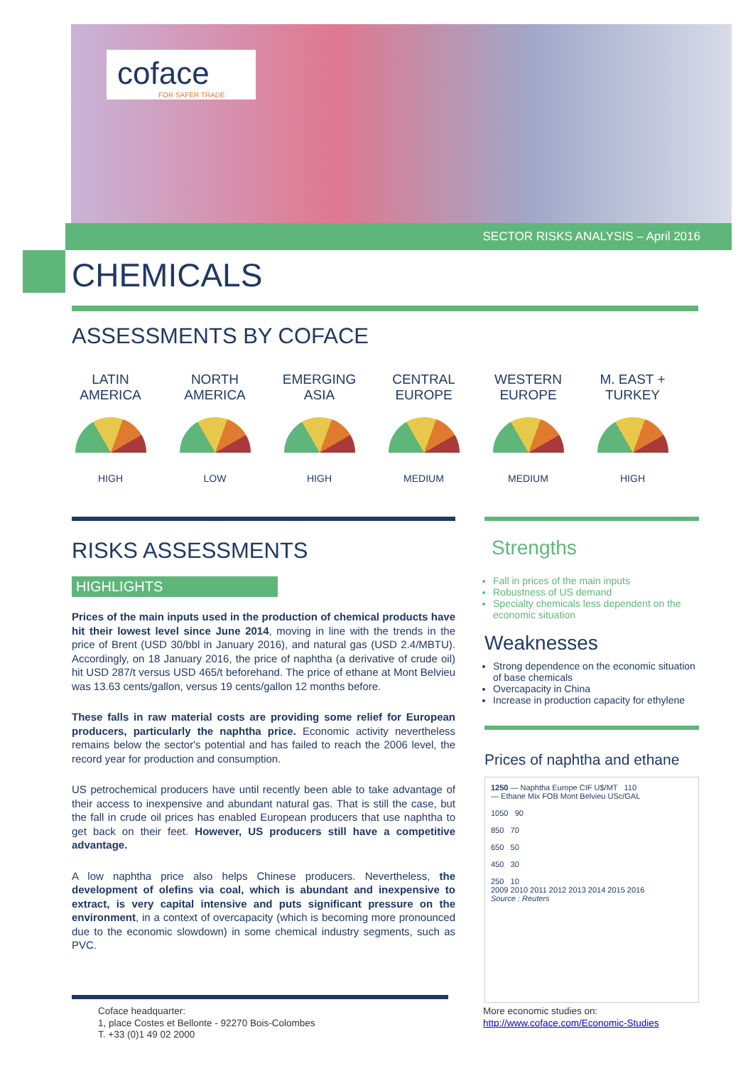coface
FOR SAFER TRADE
SECTOR RISKS ANALYSIS – April 2016
CHEMICALS
ASSESSMENTS BY COFACE
LATIN
AMERICA
HIGH
NORTH
AMERICA
LOW
EMERGING
ASIA
HIGH
CENTRAL
EUROPE
MEDIUM
WESTERN
EUROPE
MEDIUM
M. EAST +
TURKEY
HIGH
RISKS ASSESSMENTS
HIGHLIGHTS
Prices of the main inputs used in the production of chemical products have hit their lowest level since June 2014, moving in line with the trends in the price of Brent (USD 30/bbl in January 2016), and natural gas (USD 2.4/MBTU). Accordingly, on 18 January 2016, the price of naphtha (a derivative of crude oil) hit USD 287/t versus USD 465/t beforehand. The price of ethane at Mont Belvieu was 13.63 cents/gallon, versus 19 cents/gallon 12 months before.
These falls in raw material costs are providing some relief for European producers, particularly the naphtha price. Economic activity nevertheless remains below the sector's potential and has failed to reach the 2006 level, the record year for production and consumption.
US petrochemical producers have until recently been able to take advantage of their access to inexpensive and abundant natural gas. That is still the case, but the fall in crude oil prices has enabled European producers that use naphtha to get back on their feet. However, US producers still have a competitive advantage.
A low naphtha price also helps Chinese producers. Nevertheless, the development of olefins via coal, which is abundant and inexpensive to extract, is very capital intensive and puts significant pressure on the environment, in a context of overcapacity (which is becoming more pronounced due to the economic slowdown) in some chemical industry segments, such as PVC.
Strengths
Fall in prices of the main inputs
Robustness of US demand
Specialty chemicals less dependent on the economic situation
Weaknesses
Strong dependence on the economic situation of base chemicals
Overcapacity in China
Increase in production capacity for ethylene
Prices of naphtha and ethane
1250 — Naphtha Europe CIF U$/MT 110
— Ethane Mix FOB Mont Belvieu USc/GAL
1050 90
850 70
650 50
450 30
250 10
2009 2010 2011 2012 2013 2014 2015 2016
Source : Reuters
Coface headquarter:
1, place Costes et Bellonte - 92270 Bois-Colombes
T. +33 (0)1 49 02 2000
More economic studies on:
http://www.coface.com/Economic-Studies